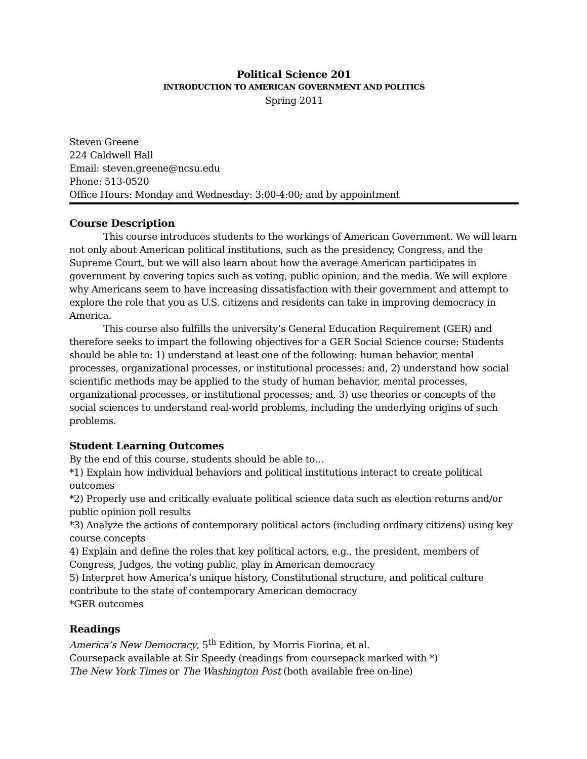Political Science 201
INTRODUCTION TO AMERICAN GOVERNMENT AND POLITICS
Spring 2011
Steven Greene
224 Caldwell Hall
Email: steven.greene@ncsu.edu
Phone: 513-0520
Office Hours: Monday and Wednesday: 3:00-4:00; and by appointment
Course Description
This course introduces students to the workings of American Government. We will learn not only about American political institutions, such as the presidency, Congress, and the Supreme Court, but we will also learn about how the average American participates in government by covering topics such as voting, public opinion, and the media. We will explore why Americans seem to have increasing dissatisfaction with their government and attempt to explore the role that you as U.S. citizens and residents can take in improving democracy in America.
This course also fulfills the university’s General Education Requirement (GER) and therefore seeks to impart the following objectives for a GER Social Science course: Students should be able to: 1) understand at least one of the following: human behavior, mental processes, organizational processes, or institutional processes; and, 2) understand how social scientific methods may be applied to the study of human behavior, mental processes, organizational processes, or institutional processes; and, 3) use theories or concepts of the social sciences to understand real-world problems, including the underlying origins of such problems.
Student Learning Outcomes
By the end of this course, students should be able to…
*1) Explain how individual behaviors and political institutions interact to create political outcomes
*2) Properly use and critically evaluate political science data such as election returns and/or public opinion poll results
*3) Analyze the actions of contemporary political actors (including ordinary citizens) using key course concepts
4) Explain and define the roles that key political actors, e.g., the president, members of Congress, Judges, the voting public, play in American democracy
5) Interpret how America’s unique history, Constitutional structure, and political culture contribute to the state of contemporary American democracy
*GER outcomes
Readings
America’s New Democracy, 5<sup>th</sup> Edition, by Morris Fiorina, et al.
Coursepack available at Sir Speedy (readings from coursepack marked with *)
The New York Times or The Washington Post (both available free on-line)